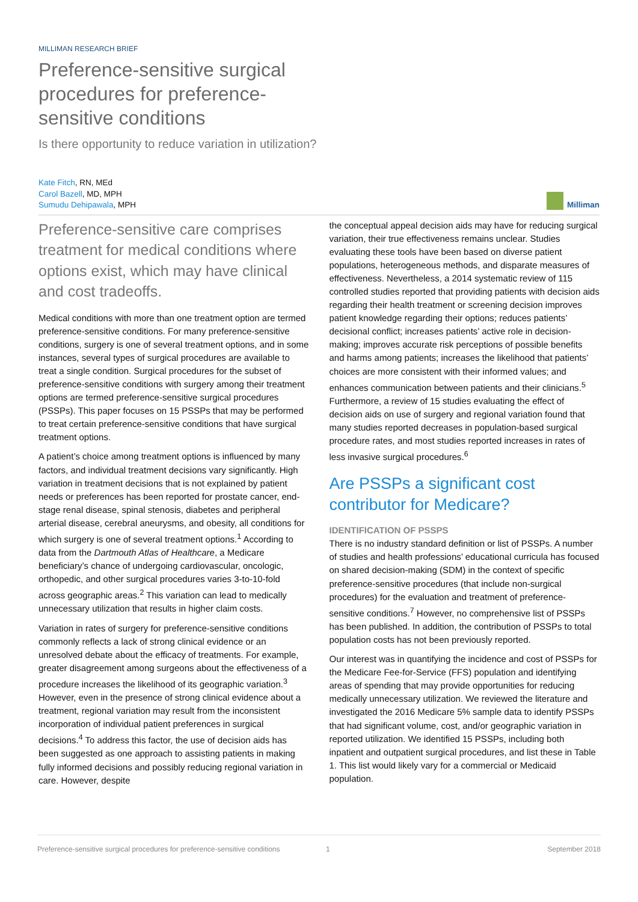MILLIMAN RESEARCH BRIEF
Preference-sensitive surgical procedures for preference-sensitive conditions
Is there opportunity to reduce variation in utilization?
Kate Fitch, RN, MEd
Carol Bazell, MD, MPH
Sumudu Dehipawala, MPH
Milliman
Preference-sensitive care comprises treatment for medical conditions where options exist, which may have clinical and cost tradeoffs.
Medical conditions with more than one treatment option are termed preference-sensitive conditions. For many preference-sensitive conditions, surgery is one of several treatment options, and in some instances, several types of surgical procedures are available to treat a single condition. Surgical procedures for the subset of preference-sensitive conditions with surgery among their treatment options are termed preference-sensitive surgical procedures (PSSPs). This paper focuses on 15 PSSPs that may be performed to treat certain preference-sensitive conditions that have surgical treatment options.
A patient’s choice among treatment options is influenced by many factors, and individual treatment decisions vary significantly. High variation in treatment decisions that is not explained by patient needs or preferences has been reported for prostate cancer, end-stage renal disease, spinal stenosis, diabetes and peripheral arterial disease, cerebral aneurysms, and obesity, all conditions for which surgery is one of several treatment options.<sup>1</sup> According to data from the Dartmouth Atlas of Healthcare, a Medicare beneficiary’s chance of undergoing cardiovascular, oncologic, orthopedic, and other surgical procedures varies 3-to-10-fold across geographic areas.<sup>2</sup> This variation can lead to medically unnecessary utilization that results in higher claim costs.
Variation in rates of surgery for preference-sensitive conditions commonly reflects a lack of strong clinical evidence or an unresolved debate about the efficacy of treatments. For example, greater disagreement among surgeons about the effectiveness of a procedure increases the likelihood of its geographic variation.<sup>3</sup> However, even in the presence of strong clinical evidence about a treatment, regional variation may result from the inconsistent incorporation of individual patient preferences in surgical decisions.<sup>4</sup> To address this factor, the use of decision aids has been suggested as one approach to assisting patients in making fully informed decisions and possibly reducing regional variation in care. However, despite
the conceptual appeal decision aids may have for reducing surgical variation, their true effectiveness remains unclear. Studies evaluating these tools have been based on diverse patient populations, heterogeneous methods, and disparate measures of effectiveness. Nevertheless, a 2014 systematic review of 115 controlled studies reported that providing patients with decision aids regarding their health treatment or screening decision improves patient knowledge regarding their options; reduces patients’ decisional conflict; increases patients’ active role in decision-making; improves accurate risk perceptions of possible benefits and harms among patients; increases the likelihood that patients’ choices are more consistent with their informed values; and enhances communication between patients and their clinicians.<sup>5</sup> Furthermore, a review of 15 studies evaluating the effect of decision aids on use of surgery and regional variation found that many studies reported decreases in population-based surgical procedure rates, and most studies reported increases in rates of less invasive surgical procedures.<sup>6</sup>
Are PSSPs a significant cost contributor for Medicare?
IDENTIFICATION OF PSSPS
There is no industry standard definition or list of PSSPs. A number of studies and health professions’ educational curricula has focused on shared decision-making (SDM) in the context of specific preference-sensitive procedures (that include non-surgical procedures) for the evaluation and treatment of preference-sensitive conditions.<sup>7</sup> However, no comprehensive list of PSSPs has been published. In addition, the contribution of PSSPs to total population costs has not been previously reported.
Our interest was in quantifying the incidence and cost of PSSPs for the Medicare Fee-for-Service (FFS) population and identifying areas of spending that may provide opportunities for reducing medically unnecessary utilization. We reviewed the literature and investigated the 2016 Medicare 5% sample data to identify PSSPs that had significant volume, cost, and/or geographic variation in reported utilization. We identified 15 PSSPs, including both inpatient and outpatient surgical procedures, and list these in Table 1. This list would likely vary for a commercial or Medicaid population.
Preference-sensitive surgical procedures for preference-sensitive conditions 1 September 2018